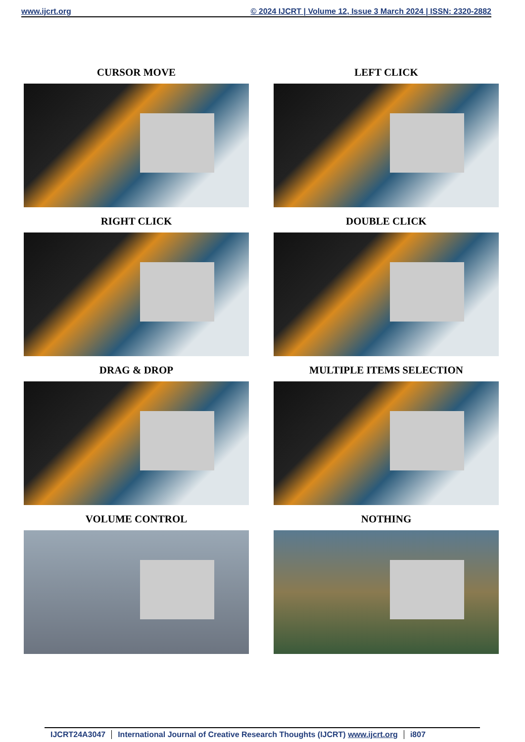www.ijcrt.org © 2024 IJCRT | Volume 12, Issue 3 March 2024 | ISSN: 2320-2882
CURSOR MOVE
LEFT CLICK
RIGHT CLICK
DOUBLE CLICK
DRAG & DROP
MULTIPLE ITEMS SELECTION
VOLUME CONTROL
NOTHING
IJCRT24A3047 International Journal of Creative Research Thoughts (IJCRT) www.ijcrt.org
i807